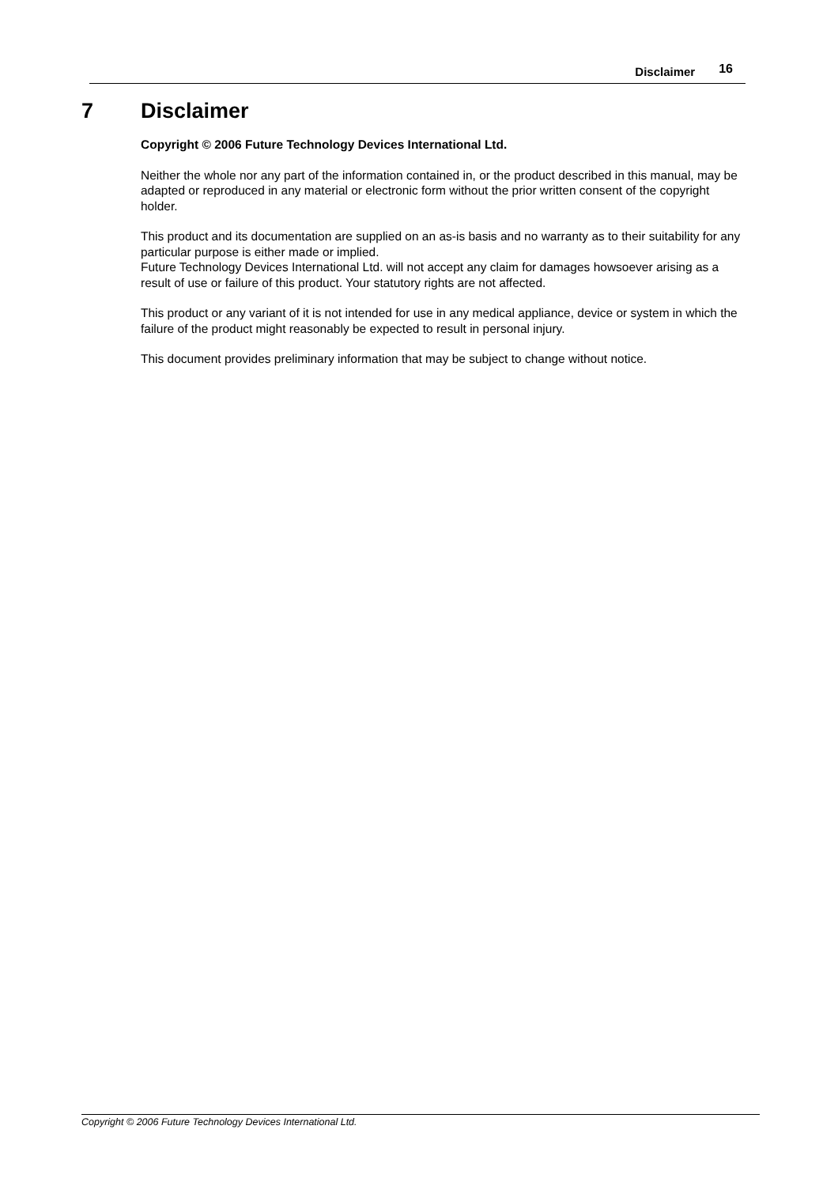Disclaimer 16
7 Disclaimer
Copyright © 2006 Future Technology Devices International Ltd.
Neither the whole nor any part of the information contained in, or the product described in this manual, may be adapted or reproduced in any material or electronic form without the prior written consent of the copyright holder.
This product and its documentation are supplied on an as-is basis and no warranty as to their suitability for any particular purpose is either made or implied.
Future Technology Devices International Ltd. will not accept any claim for damages howsoever arising as a result of use or failure of this product. Your statutory rights are not affected.
This product or any variant of it is not intended for use in any medical appliance, device or system in which the failure of the product might reasonably be expected to result in personal injury.
This document provides preliminary information that may be subject to change without notice.
Copyright © 2006 Future Technology Devices International Ltd.